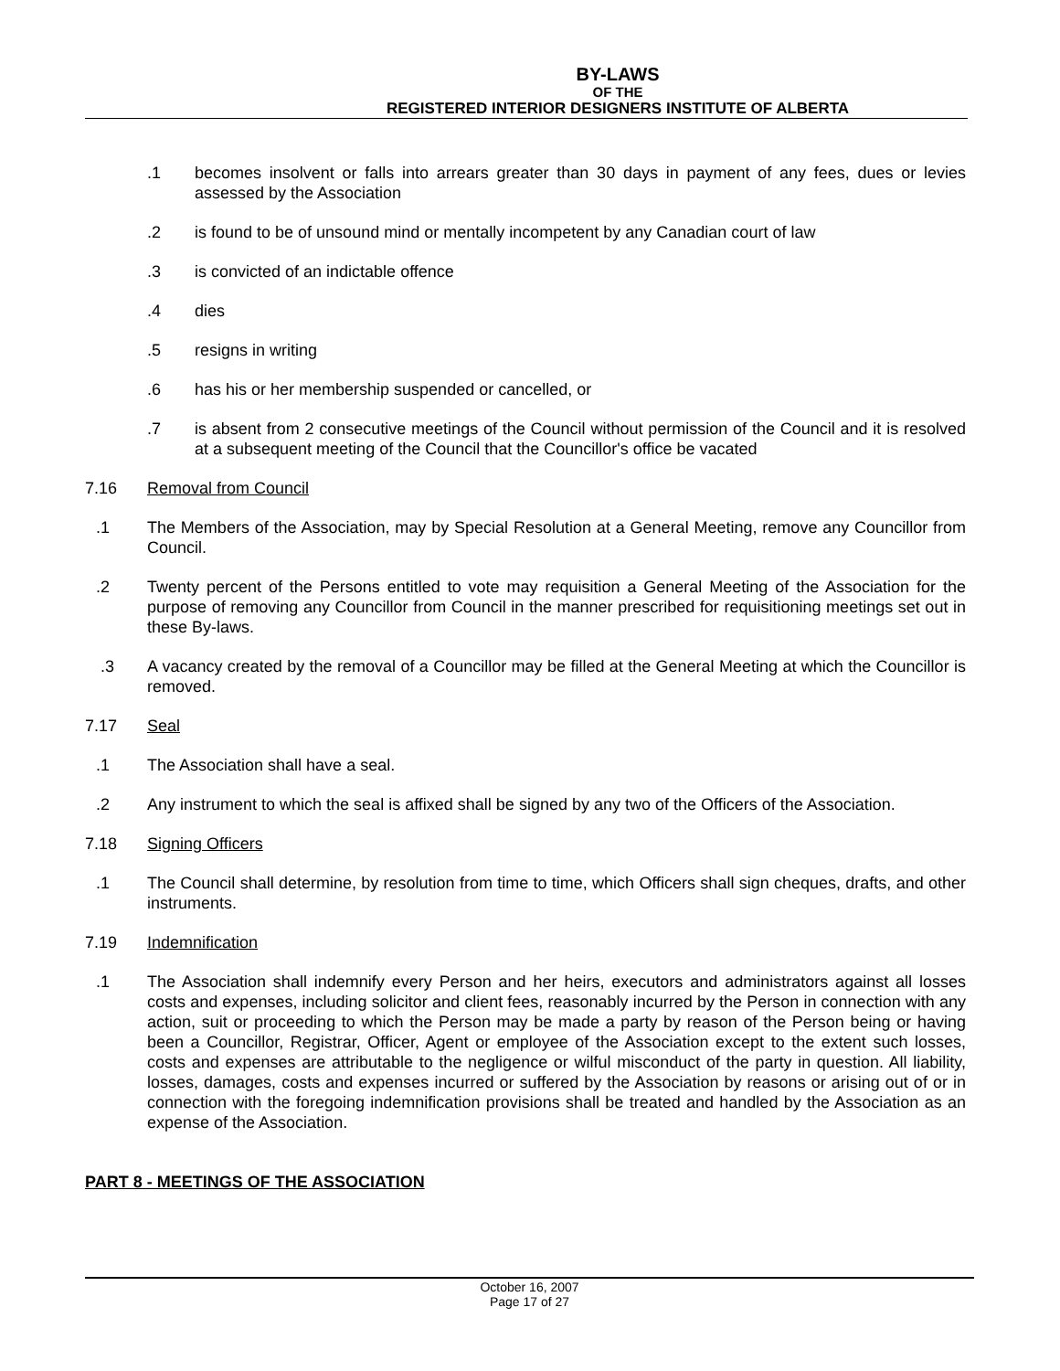BY-LAWS
OF THE
REGISTERED INTERIOR DESIGNERS INSTITUTE OF ALBERTA
.1 becomes insolvent or falls into arrears greater than 30 days in payment of any fees, dues or levies assessed by the Association
.2 is found to be of unsound mind or mentally incompetent by any Canadian court of law
.3 is convicted of an indictable offence
.4 dies
.5 resigns in writing
.6 has his or her membership suspended or cancelled, or
.7 is absent from 2 consecutive meetings of the Council without permission of the Council and it is resolved at a subsequent meeting of the Council that the Councillor's office be vacated
7.16 Removal from Council
.1 The Members of the Association, may by Special Resolution at a General Meeting, remove any Councillor from Council.
.2 Twenty percent of the Persons entitled to vote may requisition a General Meeting of the Association for the purpose of removing any Councillor from Council in the manner prescribed for requisitioning meetings set out in these By-laws.
.3 A vacancy created by the removal of a Councillor may be filled at the General Meeting at which the Councillor is removed.
7.17 Seal
.1 The Association shall have a seal.
.2 Any instrument to which the seal is affixed shall be signed by any two of the Officers of the Association.
7.18 Signing Officers
.1 The Council shall determine, by resolution from time to time, which Officers shall sign cheques, drafts, and other instruments.
7.19 Indemnification
.1 The Association shall indemnify every Person and her heirs, executors and administrators against all losses costs and expenses, including solicitor and client fees, reasonably incurred by the Person in connection with any action, suit or proceeding to which the Person may be made a party by reason of the Person being or having been a Councillor, Registrar, Officer, Agent or employee of the Association except to the extent such losses, costs and expenses are attributable to the negligence or wilful misconduct of the party in question. All liability, losses, damages, costs and expenses incurred or suffered by the Association by reasons or arising out of or in connection with the foregoing indemnification provisions shall be treated and handled by the Association as an expense of the Association.
PART 8 - MEETINGS OF THE ASSOCIATION
October 16, 2007
Page 17 of 27